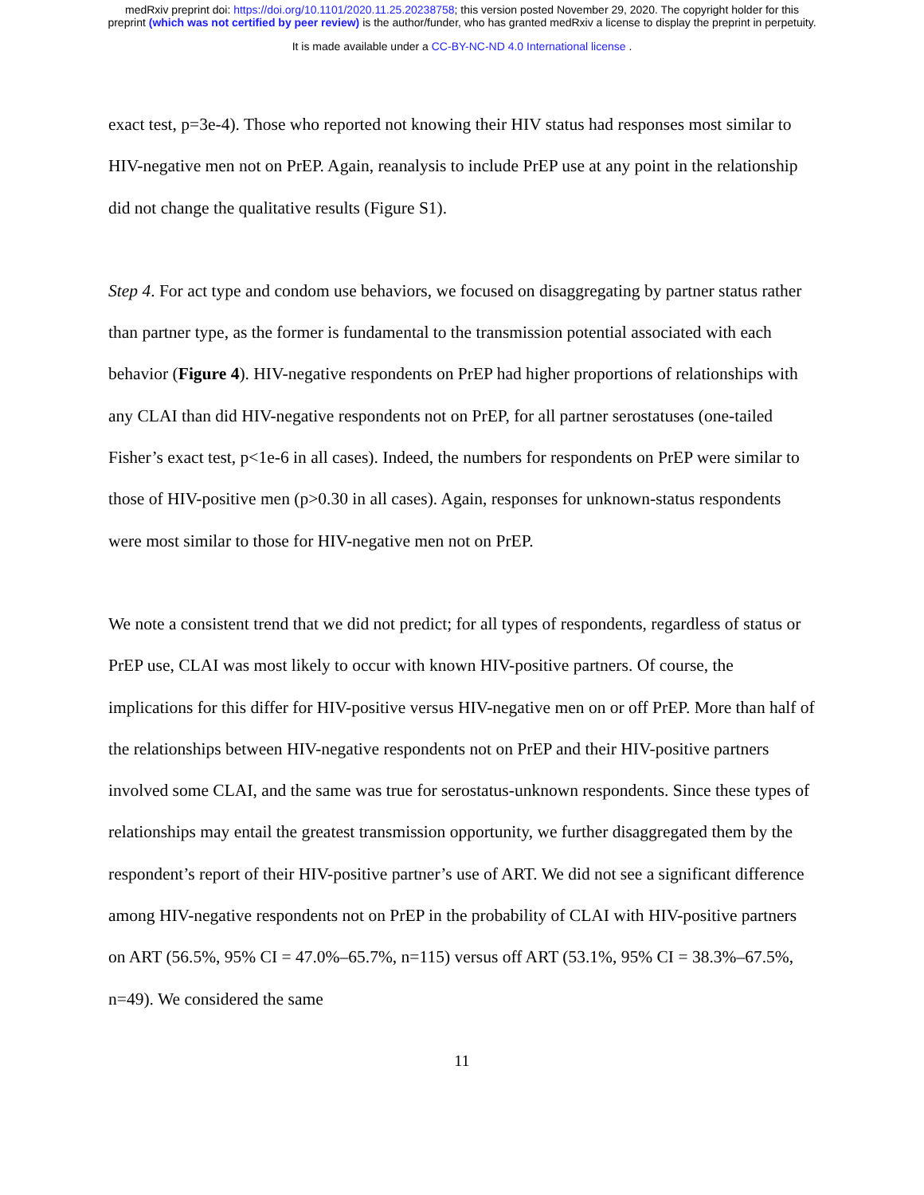medRxiv preprint doi: https://doi.org/10.1101/2020.11.25.20238758; this version posted November 29, 2020. The copyright holder for this
preprint (which was not certified by peer review) is the author/funder, who has granted medRxiv a license to display the preprint in perpetuity.
It is made available under a CC-BY-NC-ND 4.0 International license .
exact test, p=3e-4). Those who reported not knowing their HIV status had responses most similar to HIV-negative men not on PrEP. Again, reanalysis to include PrEP use at any point in the relationship did not change the qualitative results (Figure S1).
Step 4. For act type and condom use behaviors, we focused on disaggregating by partner status rather than partner type, as the former is fundamental to the transmission potential associated with each behavior (Figure 4). HIV-negative respondents on PrEP had higher proportions of relationships with any CLAI than did HIV-negative respondents not on PrEP, for all partner serostatuses (one-tailed Fisher’s exact test, p<1e-6 in all cases). Indeed, the numbers for respondents on PrEP were similar to those of HIV-positive men (p>0.30 in all cases). Again, responses for unknown-status respondents were most similar to those for HIV-negative men not on PrEP.
We note a consistent trend that we did not predict; for all types of respondents, regardless of status or PrEP use, CLAI was most likely to occur with known HIV-positive partners. Of course, the implications for this differ for HIV-positive versus HIV-negative men on or off PrEP. More than half of the relationships between HIV-negative respondents not on PrEP and their HIV-positive partners involved some CLAI, and the same was true for serostatus-unknown respondents. Since these types of relationships may entail the greatest transmission opportunity, we further disaggregated them by the respondent’s report of their HIV-positive partner’s use of ART. We did not see a significant difference among HIV-negative respondents not on PrEP in the probability of CLAI with HIV-positive partners on ART (56.5%, 95% CI = 47.0%–65.7%, n=115) versus off ART (53.1%, 95% CI = 38.3%–67.5%, n=49). We considered the same
11